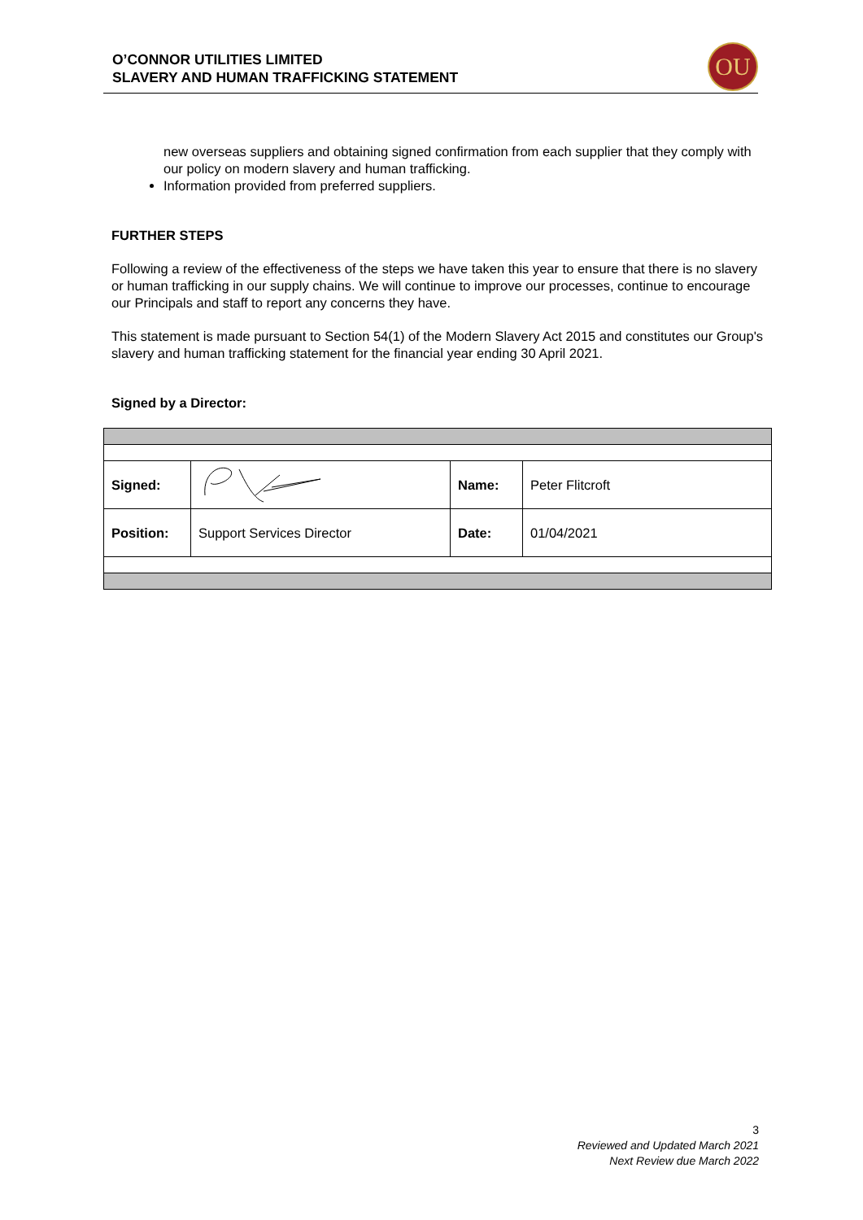O’CONNOR UTILITIES LIMITED
SLAVERY AND HUMAN TRAFFICKING STATEMENT
OU
new overseas suppliers and obtaining signed confirmation from each supplier that they comply with our policy on modern slavery and human trafficking.
Information provided from preferred suppliers.
FURTHER STEPS
Following a review of the effectiveness of the steps we have taken this year to ensure that there is no slavery or human trafficking in our supply chains. We will continue to improve our processes, continue to encourage our Principals and staff to report any concerns they have.
This statement is made pursuant to Section 54(1) of the Modern Slavery Act 2015 and constitutes our Group's slavery and human trafficking statement for the financial year ending 30 April 2021.
Signed by a Director:
| Signed: | | Name: | Peter Flitcroft |
| Position: | Support Services Director | Date: | 01/04/2021 |
3
Reviewed and Updated March 2021
Next Review due March 2022